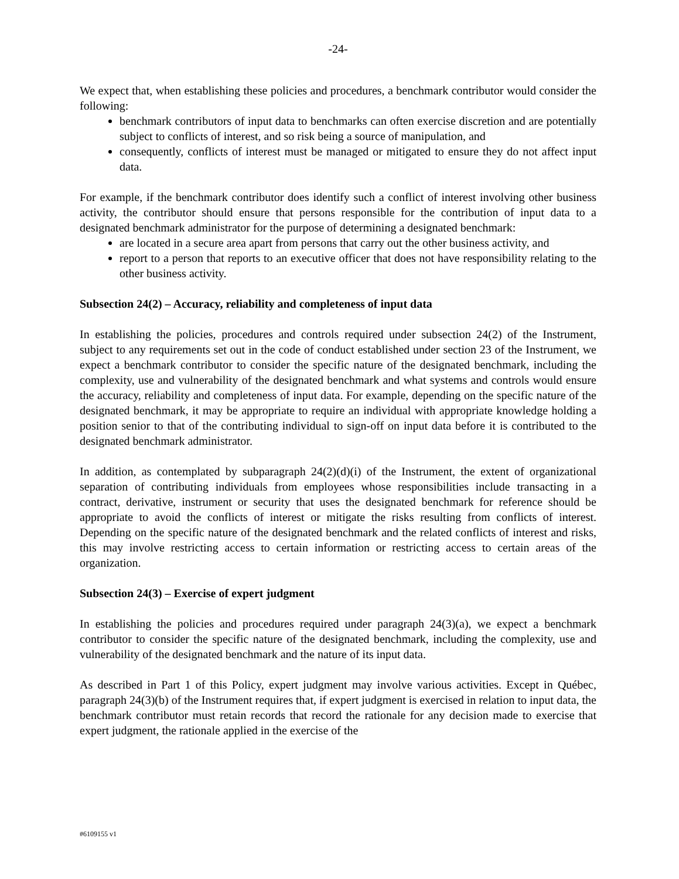-24-
We expect that, when establishing these policies and procedures, a benchmark contributor would consider the following:
benchmark contributors of input data to benchmarks can often exercise discretion and are potentially subject to conflicts of interest, and so risk being a source of manipulation, and
consequently, conflicts of interest must be managed or mitigated to ensure they do not affect input data.
For example, if the benchmark contributor does identify such a conflict of interest involving other business activity, the contributor should ensure that persons responsible for the contribution of input data to a designated benchmark administrator for the purpose of determining a designated benchmark:
are located in a secure area apart from persons that carry out the other business activity, and
report to a person that reports to an executive officer that does not have responsibility relating to the other business activity.
Subsection 24(2) – Accuracy, reliability and completeness of input data
In establishing the policies, procedures and controls required under subsection 24(2) of the Instrument, subject to any requirements set out in the code of conduct established under section 23 of the Instrument, we expect a benchmark contributor to consider the specific nature of the designated benchmark, including the complexity, use and vulnerability of the designated benchmark and what systems and controls would ensure the accuracy, reliability and completeness of input data. For example, depending on the specific nature of the designated benchmark, it may be appropriate to require an individual with appropriate knowledge holding a position senior to that of the contributing individual to sign-off on input data before it is contributed to the designated benchmark administrator.
In addition, as contemplated by subparagraph 24(2)(d)(i) of the Instrument, the extent of organizational separation of contributing individuals from employees whose responsibilities include transacting in a contract, derivative, instrument or security that uses the designated benchmark for reference should be appropriate to avoid the conflicts of interest or mitigate the risks resulting from conflicts of interest. Depending on the specific nature of the designated benchmark and the related conflicts of interest and risks, this may involve restricting access to certain information or restricting access to certain areas of the organization.
Subsection 24(3) – Exercise of expert judgment
In establishing the policies and procedures required under paragraph 24(3)(a), we expect a benchmark contributor to consider the specific nature of the designated benchmark, including the complexity, use and vulnerability of the designated benchmark and the nature of its input data.
As described in Part 1 of this Policy, expert judgment may involve various activities. Except in Québec, paragraph 24(3)(b) of the Instrument requires that, if expert judgment is exercised in relation to input data, the benchmark contributor must retain records that record the rationale for any decision made to exercise that expert judgment, the rationale applied in the exercise of the
#6109155 v1